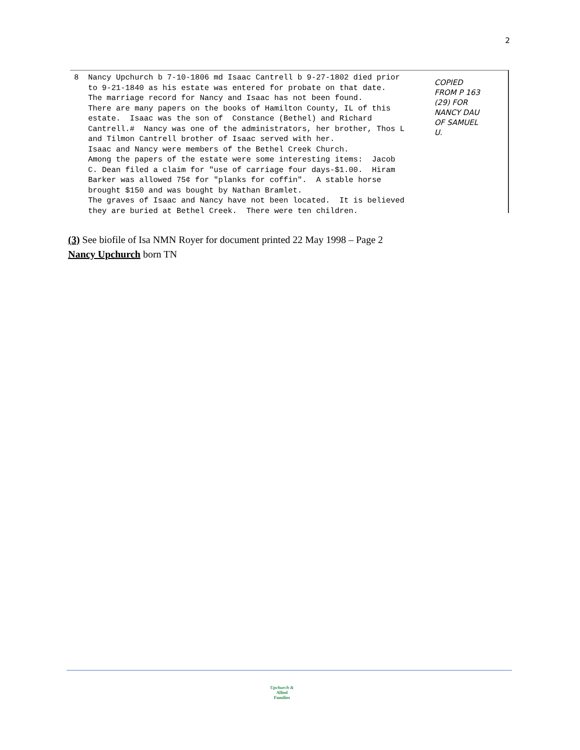2
8 Nancy Upchurch b 7-10-1806 md Isaac Cantrell b 9-27-1802 died prior to 9-21-1840 as his estate was entered for probate on that date. The marriage record for Nancy and Isaac has not been found. There are many papers on the books of Hamilton County, IL of this estate. Isaac was the son of Constance (Bethel) and Richard Cantrell.# Nancy was one of the administrators, her brother, Thos L and Tilmon Cantrell brother of Isaac served with her. Isaac and Nancy were members of the Bethel Creek Church. Among the papers of the estate were some interesting items: Jacob C. Dean filed a claim for "use of carriage four days-$1.00. Hiram Barker was allowed 75¢ for "planks for coffin". A stable horse brought $150 and was bought by Nathan Bramlet. The graves of Isaac and Nancy have not been located. It is believed they are buried at Bethel Creek. There were ten children.
COPIED
FROM P 163
(29) FOR
NANCY DAU
OF SAMUEL
U.
(3) See biofile of Isa NMN Royer for document printed 22 May 1998 – Page 2
Nancy Upchurch born TN
Upchurch &
Allied
Families